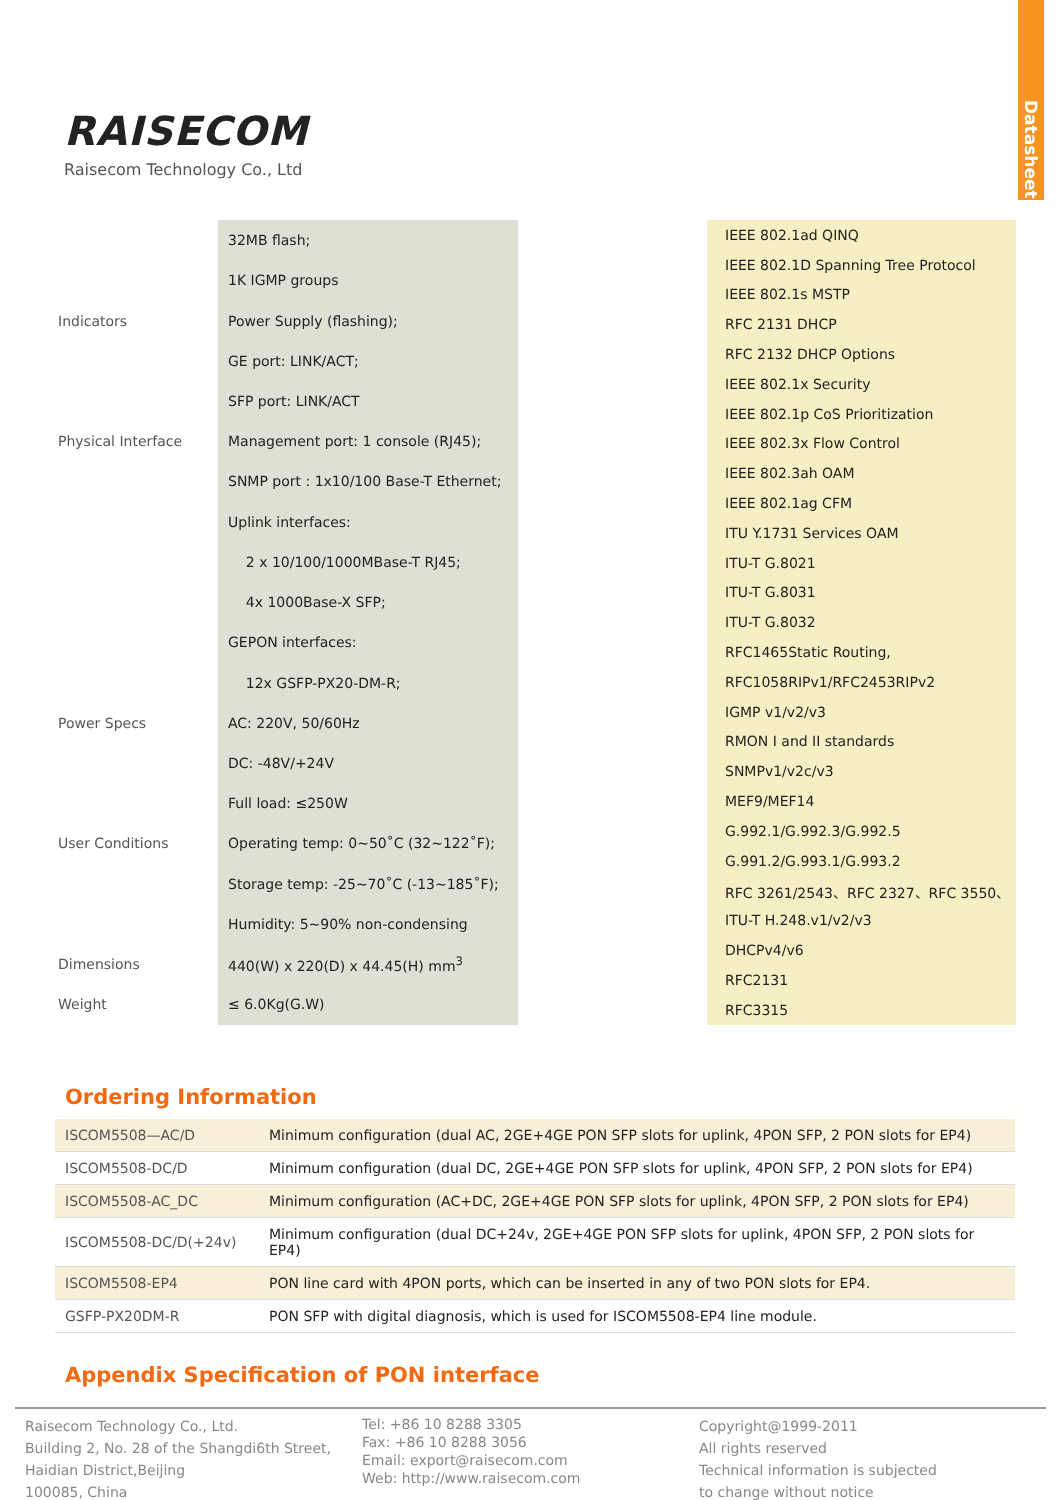Datasheet
RAISECOM
Raisecom Technology Co., Ltd
| | 32MB flash; |
| | 1K IGMP groups |
| Indicators | Power Supply (flashing); |
| | GE port: LINK/ACT; |
| | SFP port: LINK/ACT |
| Physical Interface | Management port: 1 console (RJ45); |
| | SNMP port : 1x10/100 Base-T Ethernet; |
| | Uplink interfaces: |
| | 2 x 10/100/1000MBase-T RJ45; |
| | 4x 1000Base-X SFP; |
| | GEPON interfaces: |
| | 12x GSFP-PX20-DM-R; |
| Power Specs | AC: 220V, 50/60Hz |
| | DC: -48V/+24V |
| | Full load: ≤250W |
| User Conditions | Operating temp: 0~50˚C (32~122˚F); |
| | Storage temp: -25~70˚C (-13~185˚F); |
| | Humidity: 5~90% non-condensing |
| Dimensions | 440(W) x 220(D) x 44.45(H) mm<sup>3</sup> |
| Weight | ≤ 6.0Kg(G.W) |
| | IEEE 802.1ad QINQ |
| | IEEE 802.1D Spanning Tree Protocol |
| | IEEE 802.1s MSTP |
| | RFC 2131 DHCP |
| | RFC 2132 DHCP Options |
| | IEEE 802.1x Security |
| | IEEE 802.1p CoS Prioritization |
| | IEEE 802.3x Flow Control |
| | IEEE 802.3ah OAM |
| | IEEE 802.1ag CFM |
| | ITU Y.1731 Services OAM |
| | ITU-T G.8021 |
| | ITU-T G.8031 |
| | ITU-T G.8032 |
| | RFC1465Static Routing, |
| | RFC1058RIPv1/RFC2453RIPv2 |
| | IGMP v1/v2/v3 |
| | RMON I and II standards |
| | SNMPv1/v2c/v3 |
| | MEF9/MEF14 |
| | G.992.1/G.992.3/G.992.5 |
| | G.991.2/G.993.1/G.993.2 |
| | RFC 3261/2543、RFC 2327、RFC 3550、 |
| | ITU-T H.248.v1/v2/v3 |
| | DHCPv4/v6 |
| | RFC2131 |
| | RFC3315 |
Ordering Information
| ISCOM5508—AC/D | Minimum configuration (dual AC, 2GE+4GE PON SFP slots for uplink, 4PON SFP, 2 PON slots for EP4) |
| ISCOM5508-DC/D | Minimum configuration (dual DC, 2GE+4GE PON SFP slots for uplink, 4PON SFP, 2 PON slots for EP4) |
| ISCOM5508-AC_DC | Minimum configuration (AC+DC, 2GE+4GE PON SFP slots for uplink, 4PON SFP, 2 PON slots for EP4) |
| ISCOM5508-DC/D(+24v) | Minimum configuration (dual DC+24v, 2GE+4GE PON SFP slots for uplink, 4PON SFP, 2 PON slots for EP4) |
| ISCOM5508-EP4 | PON line card with 4PON ports, which can be inserted in any of two PON slots for EP4. |
| GSFP-PX20DM-R | PON SFP with digital diagnosis, which is used for ISCOM5508-EP4 line module. |
Appendix Specification of PON interface
Raisecom Technology Co., Ltd.
Building 2, No. 28 of the Shangdi6th Street,
Haidian District,Beijing
100085, China
Tel: +86 10 8288 3305
Fax: +86 10 8288 3056
Email: export@raisecom.com
Web: http://www.raisecom.com
Copyright@1999-2011
All rights reserved
Technical information is subjected
to change without notice